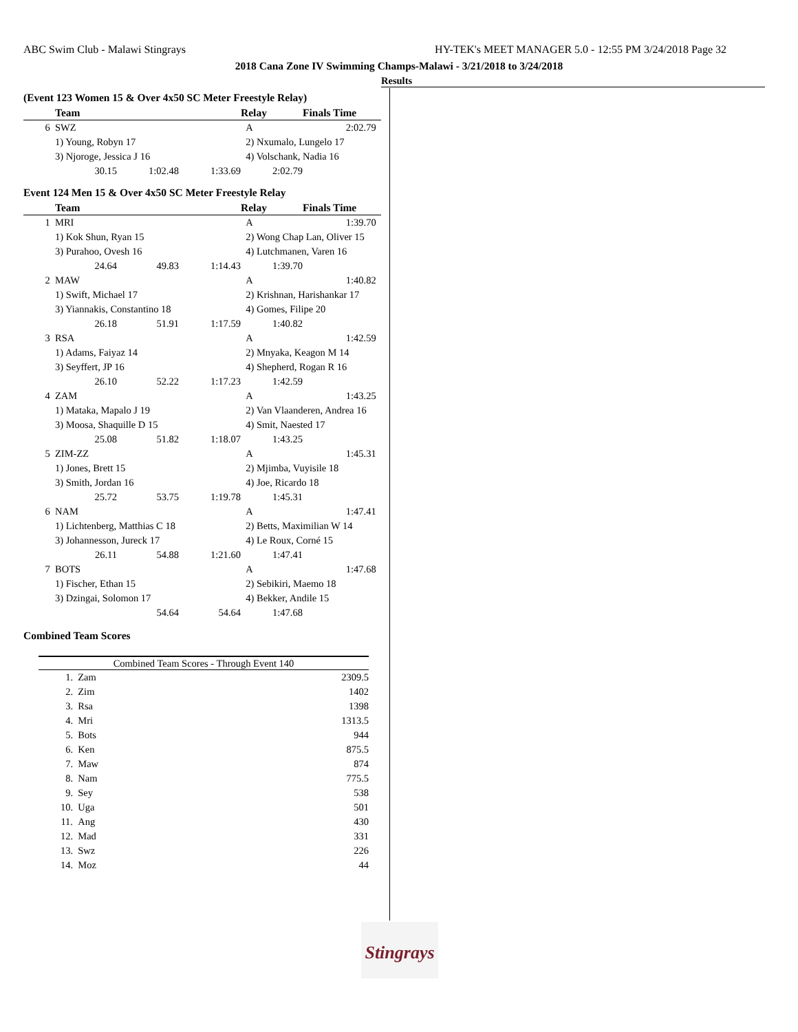ABC Swim Club - Malawi Stingrays HY-TEK's MEET MANAGER 5.0 - 12:55 PM 3/24/2018 Page 32
2018 Cana Zone IV Swimming Champs-Malawi - 3/21/2018 to 3/24/2018
Results
(Event 123 Women 15 & Over 4x50 SC Meter Freestyle Relay)
| | Team | | | Relay | Finals Time |
| --- | --- | --- | --- | --- | --- |
| 6 | SWZ | | | A | 2:02.79 |
| | 1) Young, Robyn 17 | | | 2) Nxumalo, Lungelo 17 | |
| | 3) Njoroge, Jessica J 16 | | | 4) Volschank, Nadia 16 | |
| | 30.15 | 1:02.48 | 1:33.69 | 2:02.79 | |
Event 124 Men 15 & Over 4x50 SC Meter Freestyle Relay
| | Team | | | Relay | Finals Time |
| --- | --- | --- | --- | --- | --- |
| 1 | MRI | | | A | 1:39.70 |
| | 1) Kok Shun, Ryan 15 | | | 2) Wong Chap Lan, Oliver 15 | |
| | 3) Purahoo, Ovesh 16 | | | 4) Lutchmanen, Varen 16 | |
| | 24.64 | 49.83 | 1:14.43 | 1:39.70 | |
| 2 | MAW | | | A | 1:40.82 |
| | 1) Swift, Michael 17 | | | 2) Krishnan, Harishankar 17 | |
| | 3) Yiannakis, Constantino 18 | | | 4) Gomes, Filipe 20 | |
| | 26.18 | 51.91 | 1:17.59 | 1:40.82 | |
| 3 | RSA | | | A | 1:42.59 |
| | 1) Adams, Faiyaz 14 | | | 2) Mnyaka, Keagon M 14 | |
| | 3) Seyffert, JP 16 | | | 4) Shepherd, Rogan R 16 | |
| | 26.10 | 52.22 | 1:17.23 | 1:42.59 | |
| 4 | ZAM | | | A | 1:43.25 |
| | 1) Mataka, Mapalo J 19 | | | 2) Van Vlaanderen, Andrea 16 | |
| | 3) Moosa, Shaquille D 15 | | | 4) Smit, Naested 17 | |
| | 25.08 | 51.82 | 1:18.07 | 1:43.25 | |
| 5 | ZIM-ZZ | | | A | 1:45.31 |
| | 1) Jones, Brett 15 | | | 2) Mjimba, Vuyisile 18 | |
| | 3) Smith, Jordan 16 | | | 4) Joe, Ricardo 18 | |
| | 25.72 | 53.75 | 1:19.78 | 1:45.31 | |
| 6 | NAM | | | A | 1:47.41 |
| | 1) Lichtenberg, Matthias C 18 | | | 2) Betts, Maximilian W 14 | |
| | 3) Johannesson, Jureck 17 | | | 4) Le Roux, Corné 15 | |
| | 26.11 | 54.88 | 1:21.60 | 1:47.41 | |
| 7 | BOTS | | | A | 1:47.68 |
| | 1) Fischer, Ethan 15 | | | 2) Sebikiri, Maemo 18 | |
| | 3) Dzingai, Solomon 17 | | | 4) Bekker, Andile 15 | |
| | | 54.64 | 54.64 | 1:47.68 | |
Combined Team Scores
| Combined Team Scores - Through Event 140 | | |
| 1. | Zam | 2309.5 |
| 2. | Zim | 1402 |
| 3. | Rsa | 1398 |
| 4. | Mri | 1313.5 |
| 5. | Bots | 944 |
| 6. | Ken | 875.5 |
| 7. | Maw | 874 |
| 8. | Nam | 775.5 |
| 9. | Sey | 538 |
| 10. | Uga | 501 |
| 11. | Ang | 430 |
| 12. | Mad | 331 |
| 13. | Swz | 226 |
| 14. | Moz | 44 |
Stingrays